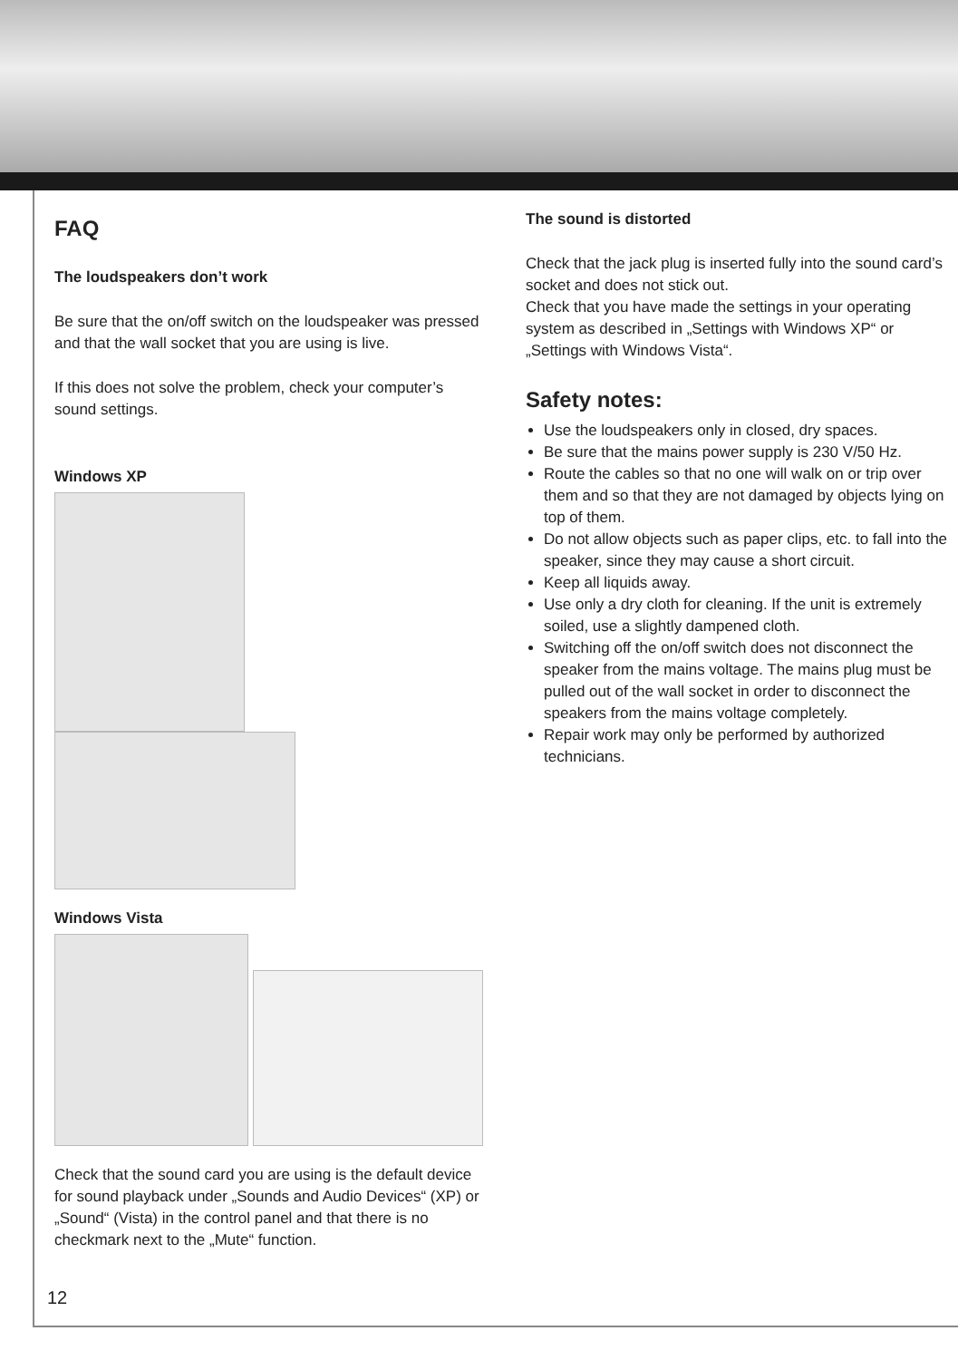FAQ
The loudspeakers don’t work
Be sure that the on/off switch on the loudspeaker was pressed and that the wall socket that you are using is live.
If this does not solve the problem, check your computer’s sound settings.
Windows XP
Windows Vista
Check that the sound card you are using is the default device for sound playback under „Sounds and Audio Devices“ (XP) or „Sound“ (Vista) in the control panel and that there is no checkmark next to the „Mute“ function.
The sound is distorted
Check that the jack plug is inserted fully into the sound card’s socket and does not stick out.
Check that you have made the settings in your operating system as described in „Settings with Windows XP“ or „Settings with Windows Vista“.
Safety notes:
Use the loudspeakers only in closed, dry spaces.
Be sure that the mains power supply is 230 V/50 Hz.
Route the cables so that no one will walk on or trip over them and so that they are not damaged by objects lying on top of them.
Do not allow objects such as paper clips, etc. to fall into the speaker, since they may cause a short circuit.
Keep all liquids away.
Use only a dry cloth for cleaning. If the unit is extremely soiled, use a slightly dampened cloth.
Switching off the on/off switch does not disconnect the speaker from the mains voltage. The mains plug must be pulled out of the wall socket in order to disconnect the speakers from the mains voltage completely.
Repair work may only be performed by authorized technicians.
12